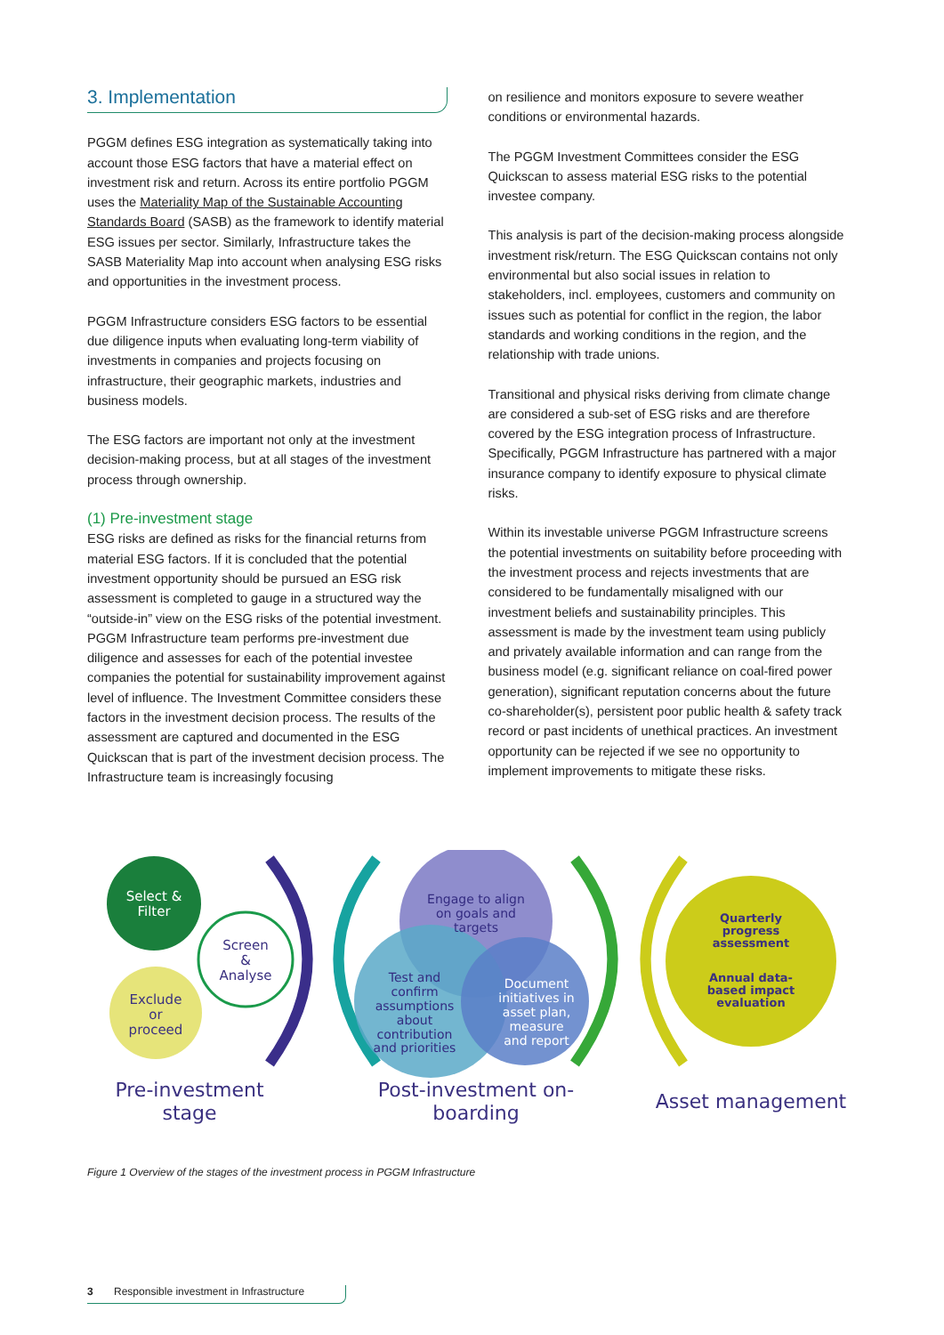3. Implementation
PGGM defines ESG integration as systematically taking into account those ESG factors that have a material effect on investment risk and return. Across its entire portfolio PGGM uses the Materiality Map of the Sustainable Accounting Standards Board (SASB) as the framework to identify material ESG issues per sector. Similarly, Infrastructure takes the SASB Materiality Map into account when analysing ESG risks and opportunities in the investment process.
PGGM Infrastructure considers ESG factors to be essential due diligence inputs when evaluating long-term viability of investments in companies and projects focusing on infrastructure, their geographic markets, industries and business models.
The ESG factors are important not only at the investment decision-making process, but at all stages of the investment process through ownership.
(1) Pre-investment stage
ESG risks are defined as risks for the financial returns from material ESG factors. If it is concluded that the potential investment opportunity should be pursued an ESG risk assessment is completed to gauge in a structured way the “outside-in” view on the ESG risks of the potential investment. PGGM Infrastructure team performs pre-investment due diligence and assesses for each of the potential investee companies the potential for sustainability improvement against level of influence. The Investment Committee considers these factors in the investment decision process. The results of the assessment are captured and documented in the ESG Quickscan that is part of the investment decision process. The Infrastructure team is increasingly focusing
on resilience and monitors exposure to severe weather conditions or environmental hazards.
The PGGM Investment Committees consider the ESG Quickscan to assess material ESG risks to the potential investee company.
This analysis is part of the decision-making process alongside investment risk/return. The ESG Quickscan contains not only environmental but also social issues in relation to stakeholders, incl. employees, customers and community on issues such as potential for conflict in the region, the labor standards and working conditions in the region, and the relationship with trade unions.
Transitional and physical risks deriving from climate change are considered a sub-set of ESG risks and are therefore covered by the ESG integration process of Infrastructure. Specifically, PGGM Infrastructure has partnered with a major insurance company to identify exposure to physical climate risks.
Within its investable universe PGGM Infrastructure screens the potential investments on suitability before proceeding with the investment process and rejects investments that are considered to be fundamentally misaligned with our investment beliefs and sustainability principles. This assessment is made by the investment team using publicly and privately available information and can range from the business model (e.g. significant reliance on coal-fired power generation), significant reputation concerns about the future co-shareholder(s), persistent poor public health & safety track record or past incidents of unethical practices. An investment opportunity can be rejected if we see no opportunity to implement improvements to mitigate these risks.
Select &
Filter
Screen
&
Analyse
Exclude
or
proceed
Engage to align
on goals and
targets
Test and
confirm
assumptions
about
contribution
and priorities
Document
initiatives in
asset plan,
measure
and report
Quarterly
progress
assessment
Annual data-
based impact
evaluation
Pre-investment
stage
Post-investment on-
boarding
Asset management
Figure 1 Overview of the stages of the investment process in PGGM Infrastructure
3 Responsible investment in Infrastructure